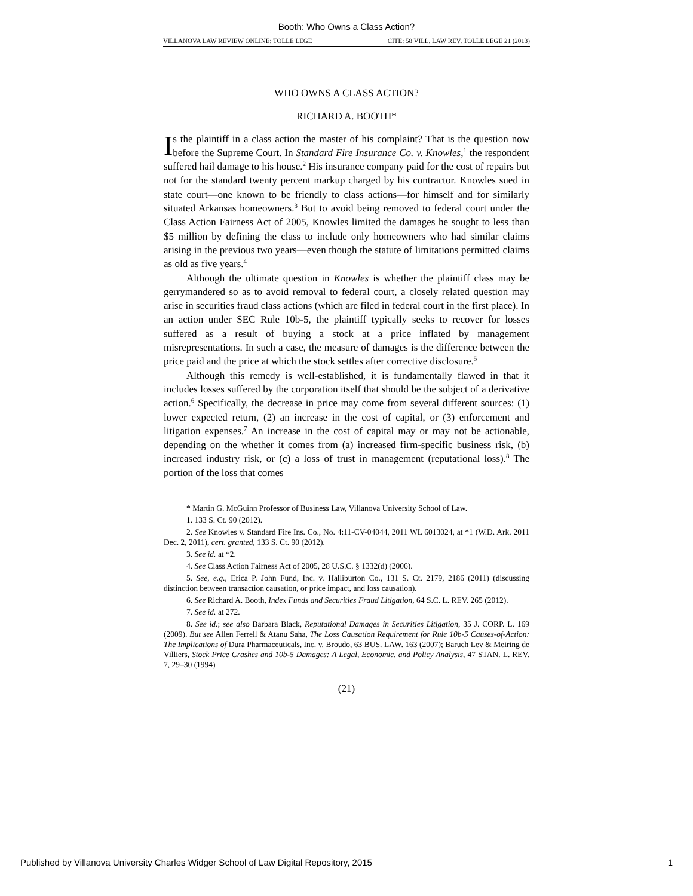Booth: Who Owns a Class Action?
VILLANOVA LAW REVIEW ONLINE: TOLLE LEGE CITE: 58 VILL. LAW REV. TOLLE LEGE 21 (2013)
WHO OWNS A CLASS ACTION?
RICHARD A. BOOTH*
Is the plaintiff in a class action the master of his complaint? That is the question now before the Supreme Court. In Standard Fire Insurance Co. v. Knowles,<sup>1</sup> the respondent suffered hail damage to his house.<sup>2</sup> His insurance company paid for the cost of repairs but not for the standard twenty percent markup charged by his contractor. Knowles sued in state court—one known to be friendly to class actions—for himself and for similarly situated Arkansas homeowners.<sup>3</sup> But to avoid being removed to federal court under the Class Action Fairness Act of 2005, Knowles limited the damages he sought to less than $5 million by defining the class to include only homeowners who had similar claims arising in the previous two years—even though the statute of limitations permitted claims as old as five years.<sup>4</sup>
Although the ultimate question in Knowles is whether the plaintiff class may be gerrymandered so as to avoid removal to federal court, a closely related question may arise in securities fraud class actions (which are filed in federal court in the first place). In an action under SEC Rule 10b-5, the plaintiff typically seeks to recover for losses suffered as a result of buying a stock at a price inflated by management misrepresentations. In such a case, the measure of damages is the difference between the price paid and the price at which the stock settles after corrective disclosure.<sup>5</sup>
Although this remedy is well-established, it is fundamentally flawed in that it includes losses suffered by the corporation itself that should be the subject of a derivative action.<sup>6</sup> Specifically, the decrease in price may come from several different sources: (1) lower expected return, (2) an increase in the cost of capital, or (3) enforcement and litigation expenses.<sup>7</sup> An increase in the cost of capital may or may not be actionable, depending on the whether it comes from (a) increased firm-specific business risk, (b) increased industry risk, or (c) a loss of trust in management (reputational loss).<sup>8</sup> The portion of the loss that comes
* Martin G. McGuinn Professor of Business Law, Villanova University School of Law.
1. 133 S. Ct. 90 (2012).
2. See Knowles v. Standard Fire Ins. Co., No. 4:11-CV-04044, 2011 WL 6013024, at *1 (W.D. Ark. 2011 Dec. 2, 2011), cert. granted, 133 S. Ct. 90 (2012).
3. See id. at *2.
4. See Class Action Fairness Act of 2005, 28 U.S.C. § 1332(d) (2006).
5. See, e.g., Erica P. John Fund, Inc. v. Halliburton Co., 131 S. Ct. 2179, 2186 (2011) (discussing distinction between transaction causation, or price impact, and loss causation).
6. See Richard A. Booth, Index Funds and Securities Fraud Litigation, 64 S.C. L. REV. 265 (2012).
7. See id. at 272.
8. See id.; see also Barbara Black, Reputational Damages in Securities Litigation, 35 J. CORP. L. 169 (2009). But see Allen Ferrell & Atanu Saha, The Loss Causation Requirement for Rule 10b-5 Causes-of-Action: The Implications of Dura Pharmaceuticals, Inc. v. Broudo, 63 BUS. LAW. 163 (2007); Baruch Lev & Meiring de Villiers, Stock Price Crashes and 10b-5 Damages: A Legal, Economic, and Policy Analysis, 47 STAN. L. REV. 7, 29–30 (1994)
(21)
Published by Villanova University Charles Widger School of Law Digital Repository, 2015 1